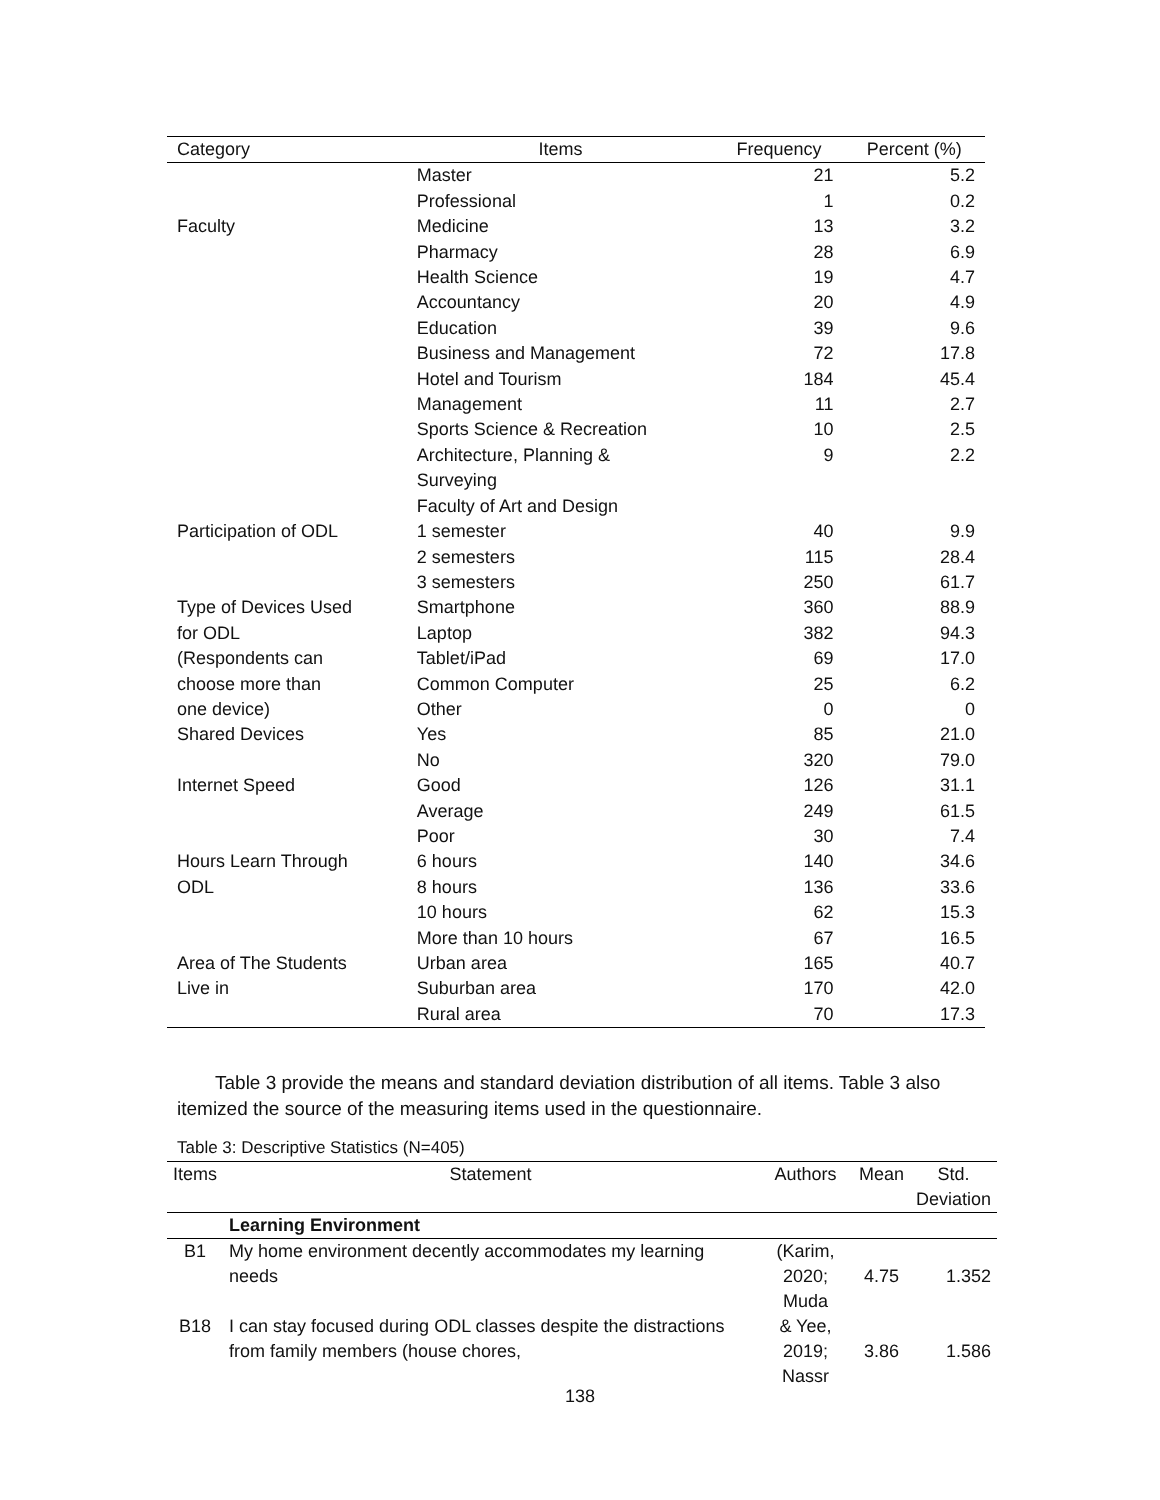| Category | Items | Frequency | Percent (%) |
| --- | --- | --- | --- |
| | Master | 21 | 5.2 |
| | Professional | 1 | 0.2 |
| Faculty | Medicine | 13 | 3.2 |
| | Pharmacy | 28 | 6.9 |
| | Health Science | 19 | 4.7 |
| | Accountancy | 20 | 4.9 |
| | Education | 39 | 9.6 |
| | Business and Management | 72 | 17.8 |
| | Hotel and Tourism | 184 | 45.4 |
| | Management | 11 | 2.7 |
| | Sports Science & Recreation | 10 | 2.5 |
| | Architecture, Planning & Surveying Faculty of Art and Design | 9 | 2.2 |
| Participation of ODL | 1 semester | 40 | 9.9 |
| | 2 semesters | 115 | 28.4 |
| | 3 semesters | 250 | 61.7 |
| Type of Devices Used | Smartphone | 360 | 88.9 |
| for ODL | Laptop | 382 | 94.3 |
| (Respondents can | Tablet/iPad | 69 | 17.0 |
| choose more than | Common Computer | 25 | 6.2 |
| one device) | Other | 0 | 0 |
| Shared Devices | Yes | 85 | 21.0 |
| | No | 320 | 79.0 |
| Internet Speed | Good | 126 | 31.1 |
| | Average | 249 | 61.5 |
| | Poor | 30 | 7.4 |
| Hours Learn Through | 6 hours | 140 | 34.6 |
| ODL | 8 hours | 136 | 33.6 |
| | 10 hours | 62 | 15.3 |
| | More than 10 hours | 67 | 16.5 |
| Area of The Students | Urban area | 165 | 40.7 |
| Live in | Suburban area | 170 | 42.0 |
| | Rural area | 70 | 17.3 |
Table 3 provide the means and standard deviation distribution of all items. Table 3 also itemized the source of the measuring items used in the questionnaire.
Table 3: Descriptive Statistics (N=405)
| Items | Statement | Authors | Mean | Std. Deviation |
| --- | --- | --- | --- | --- |
| | Learning Environment | | | |
| B1 | My home environment decently accommodates my learning needs | (Karim, 2020; Muda & Yee, 2019; Nassr | 4.75 | 1.352 |
| B18 | I can stay focused during ODL classes despite the distractions from family members (house chores, | | 3.86 | 1.586 |
138